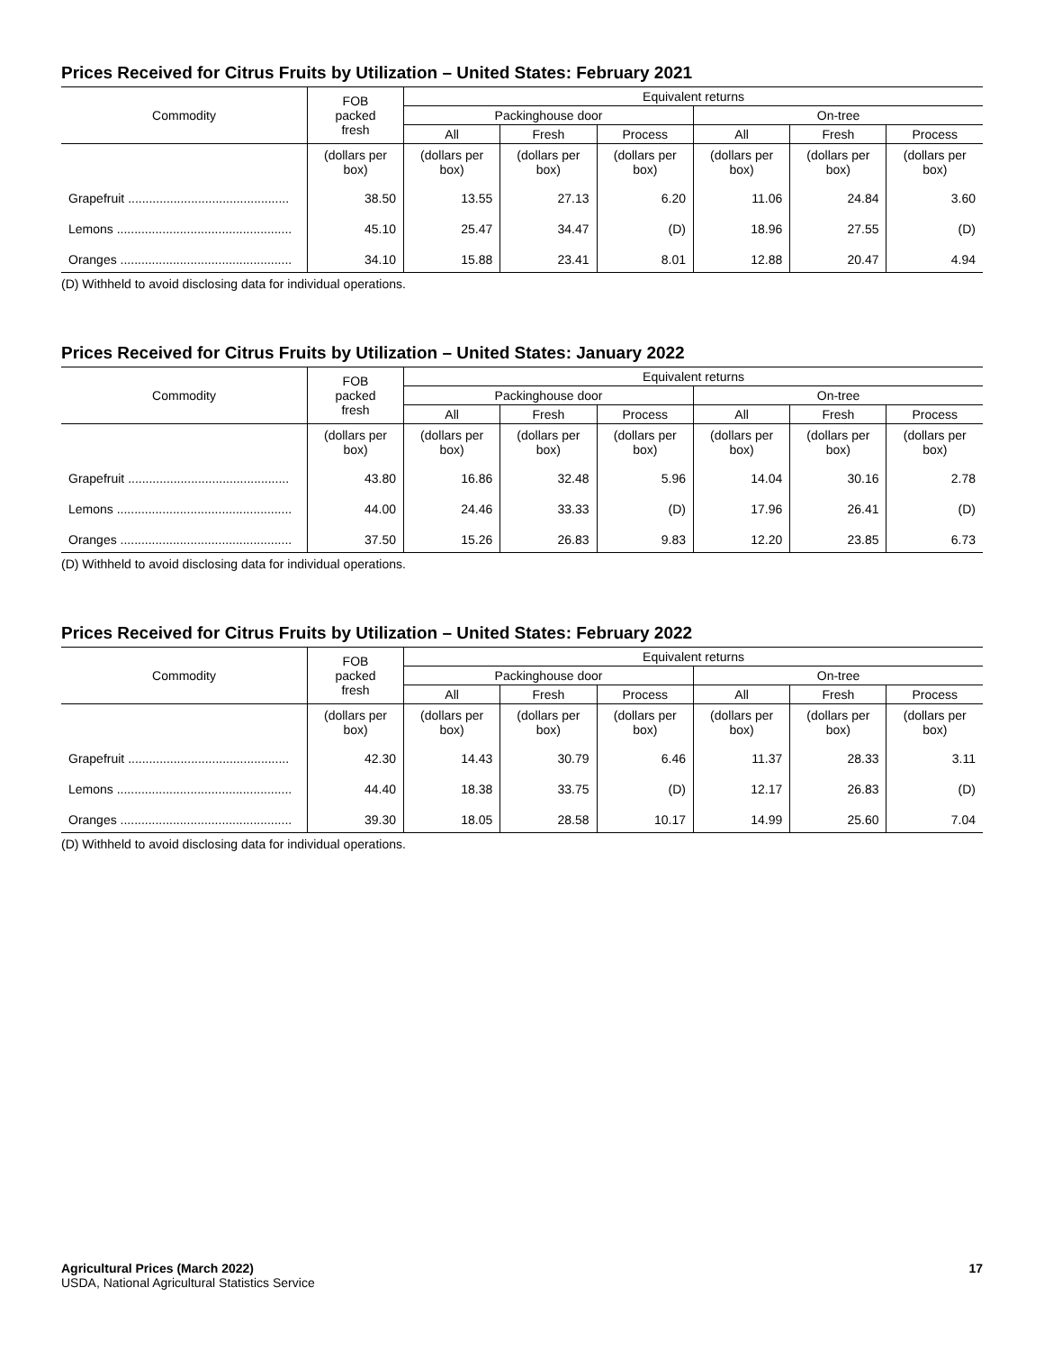Prices Received for Citrus Fruits by Utilization – United States: February 2021
| Commodity | FOB packed fresh | Equivalent returns | | | | | |
| --- | --- | --- | --- | --- | --- | --- | --- |
| | | Packinghouse door | | | On-tree | | |
| | | All | Fresh | Process | All | Fresh | Process |
| | (dollars per box) | (dollars per box) | (dollars per box) | (dollars per box) | (dollars per box) | (dollars per box) | (dollars per box) |
| Grapefruit .............................................. | 38.50 | 13.55 | 27.13 | 6.20 | 11.06 | 24.84 | 3.60 |
| Lemons .................................................. | 45.10 | 25.47 | 34.47 | (D) | 18.96 | 27.55 | (D) |
| Oranges ................................................. | 34.10 | 15.88 | 23.41 | 8.01 | 12.88 | 20.47 | 4.94 |
(D) Withheld to avoid disclosing data for individual operations.
Prices Received for Citrus Fruits by Utilization – United States: January 2022
| Commodity | FOB packed fresh | Equivalent returns | | | | | |
| --- | --- | --- | --- | --- | --- | --- | --- |
| | | Packinghouse door | | | On-tree | | |
| | | All | Fresh | Process | All | Fresh | Process |
| | (dollars per box) | (dollars per box) | (dollars per box) | (dollars per box) | (dollars per box) | (dollars per box) | (dollars per box) |
| Grapefruit .............................................. | 43.80 | 16.86 | 32.48 | 5.96 | 14.04 | 30.16 | 2.78 |
| Lemons .................................................. | 44.00 | 24.46 | 33.33 | (D) | 17.96 | 26.41 | (D) |
| Oranges ................................................. | 37.50 | 15.26 | 26.83 | 9.83 | 12.20 | 23.85 | 6.73 |
(D) Withheld to avoid disclosing data for individual operations.
Prices Received for Citrus Fruits by Utilization – United States: February 2022
| Commodity | FOB packed fresh | Equivalent returns | | | | | |
| --- | --- | --- | --- | --- | --- | --- | --- |
| | | Packinghouse door | | | On-tree | | |
| | | All | Fresh | Process | All | Fresh | Process |
| | (dollars per box) | (dollars per box) | (dollars per box) | (dollars per box) | (dollars per box) | (dollars per box) | (dollars per box) |
| Grapefruit .............................................. | 42.30 | 14.43 | 30.79 | 6.46 | 11.37 | 28.33 | 3.11 |
| Lemons .................................................. | 44.40 | 18.38 | 33.75 | (D) | 12.17 | 26.83 | (D) |
| Oranges ................................................. | 39.30 | 18.05 | 28.58 | 10.17 | 14.99 | 25.60 | 7.04 |
(D) Withheld to avoid disclosing data for individual operations.
Agricultural Prices (March 2022) 17
USDA, National Agricultural Statistics Service